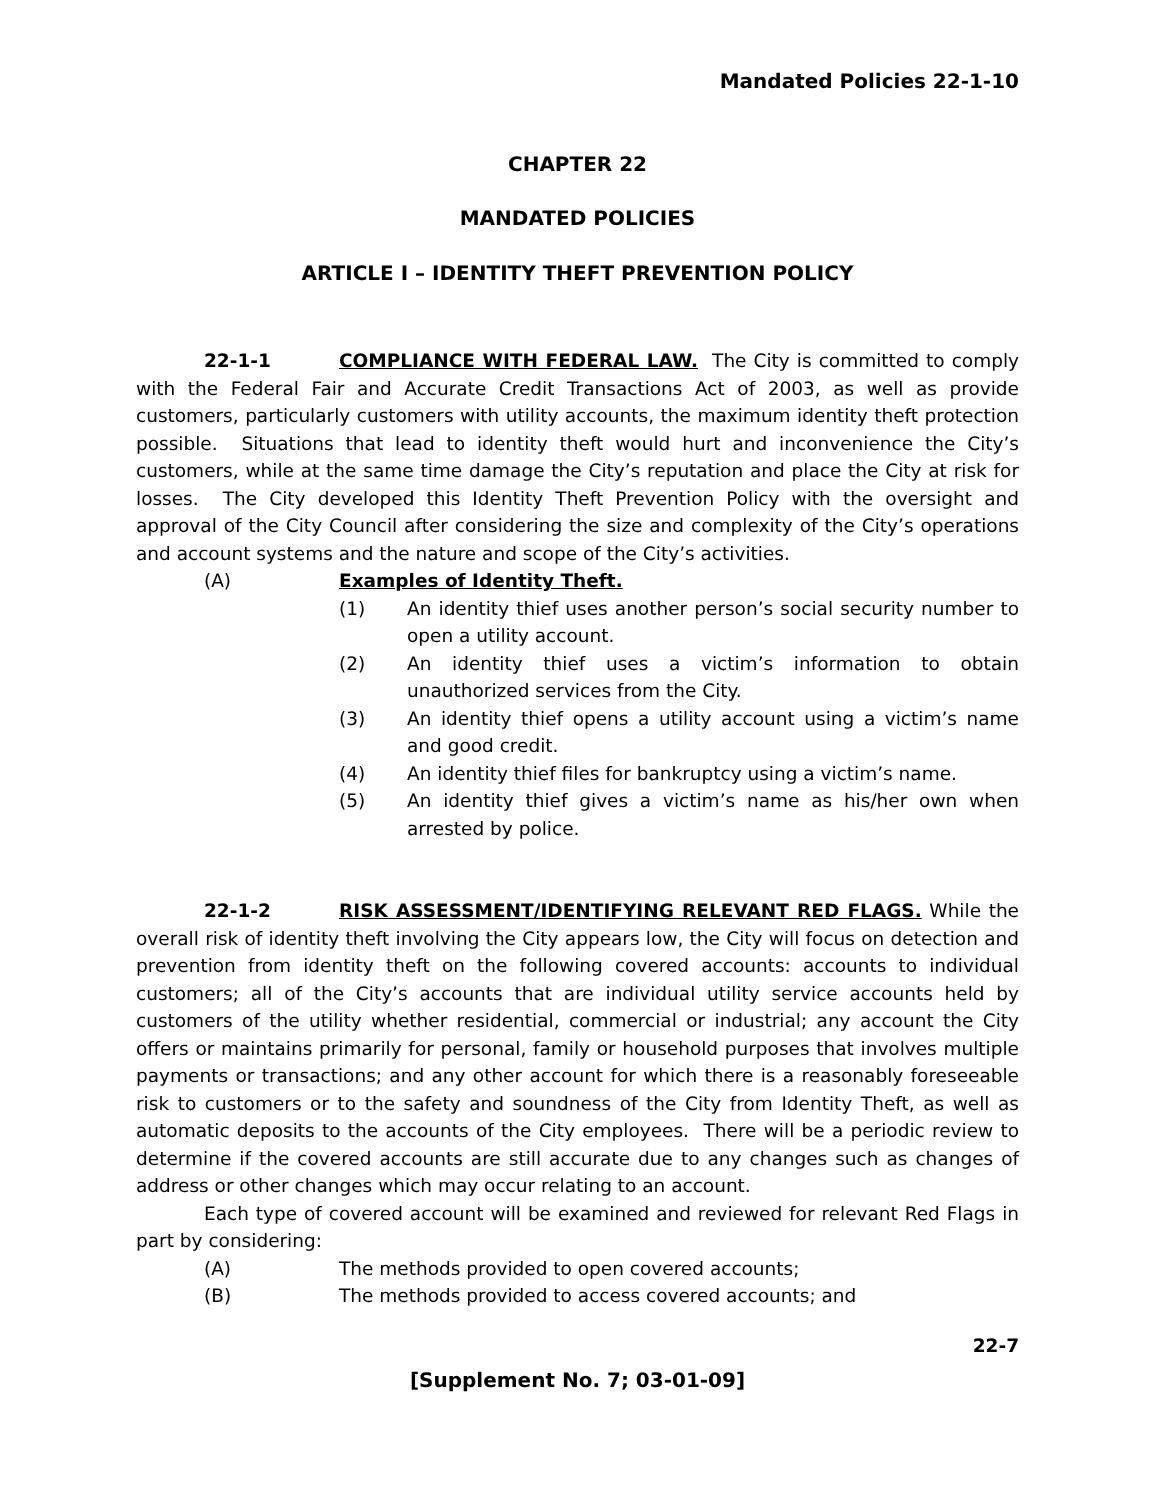Mandated Policies 22-1-10
CHAPTER 22
MANDATED POLICIES
ARTICLE I – IDENTITY THEFT PREVENTION POLICY
22-1-1 COMPLIANCE WITH FEDERAL LAW. The City is committed to comply with the Federal Fair and Accurate Credit Transactions Act of 2003, as well as provide customers, particularly customers with utility accounts, the maximum identity theft protection possible. Situations that lead to identity theft would hurt and inconvenience the City’s customers, while at the same time damage the City’s reputation and place the City at risk for losses. The City developed this Identity Theft Prevention Policy with the oversight and approval of the City Council after considering the size and complexity of the City’s operations and account systems and the nature and scope of the City’s activities.
(A) Examples of Identity Theft.
(1) An identity thief uses another person’s social security number to open a utility account.
(2) An identity thief uses a victim’s information to obtain unauthorized services from the City.
(3) An identity thief opens a utility account using a victim’s name and good credit.
(4) An identity thief files for bankruptcy using a victim’s name.
(5) An identity thief gives a victim’s name as his/her own when arrested by police.
22-1-2 RISK ASSESSMENT/IDENTIFYING RELEVANT RED FLAGS. While the overall risk of identity theft involving the City appears low, the City will focus on detection and prevention from identity theft on the following covered accounts: accounts to individual customers; all of the City’s accounts that are individual utility service accounts held by customers of the utility whether residential, commercial or industrial; any account the City offers or maintains primarily for personal, family or household purposes that involves multiple payments or transactions; and any other account for which there is a reasonably foreseeable risk to customers or to the safety and soundness of the City from Identity Theft, as well as automatic deposits to the accounts of the City employees. There will be a periodic review to determine if the covered accounts are still accurate due to any changes such as changes of address or other changes which may occur relating to an account.
Each type of covered account will be examined and reviewed for relevant Red Flags in part by considering:
(A) The methods provided to open covered accounts;
(B) The methods provided to access covered accounts; and
22-7
[Supplement No. 7; 03-01-09]